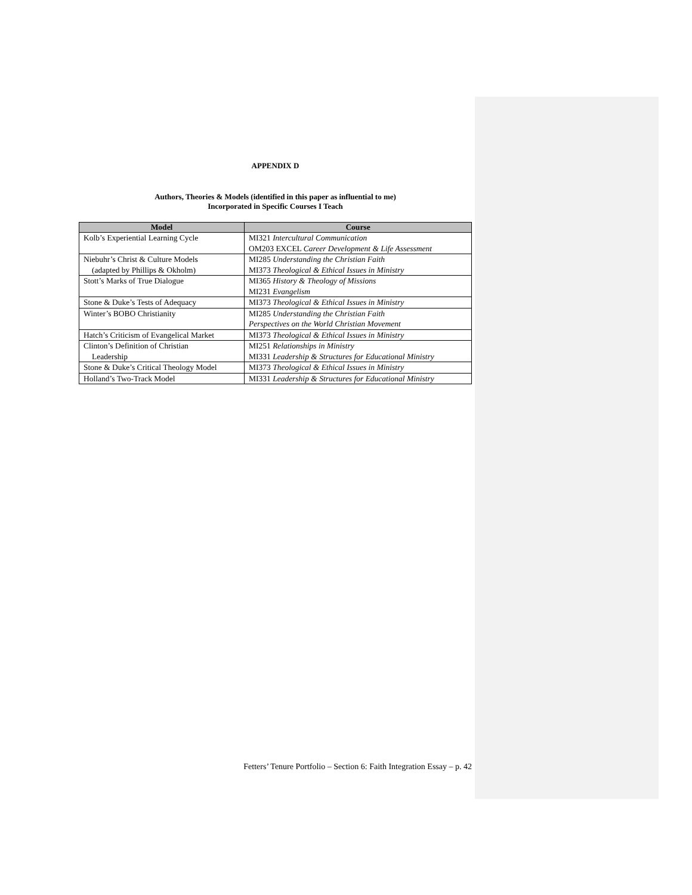APPENDIX D
Authors, Theories & Models (identified in this paper as influential to me)
Incorporated in Specific Courses I Teach
| Model | Course |
| --- | --- |
| Kolb’s Experiential Learning Cycle | MI321 Intercultural Communication OM203 EXCEL Career Development & Life Assessment |
| Niebuhr’s Christ & Culture Models (adapted by Phillips & Okholm) | MI285 Understanding the Christian Faith MI373 Theological & Ethical Issues in Ministry |
| Stott’s Marks of True Dialogue | MI365 History & Theology of Missions MI231 Evangelism |
| Stone & Duke’s Tests of Adequacy | MI373 Theological & Ethical Issues in Ministry |
| Winter’s BOBO Christianity | MI285 Understanding the Christian Faith Perspectives on the World Christian Movement |
| Hatch’s Criticism of Evangelical Market | MI373 Theological & Ethical Issues in Ministry |
| Clinton’s Definition of Christian Leadership | MI251 Relationships in Ministry MI331 Leadership & Structures for Educational Ministry |
| Stone & Duke’s Critical Theology Model | MI373 Theological & Ethical Issues in Ministry |
| Holland’s Two-Track Model | MI331 Leadership & Structures for Educational Ministry |
Fetters’ Tenure Portfolio – Section 6: Faith Integration Essay – p. 42